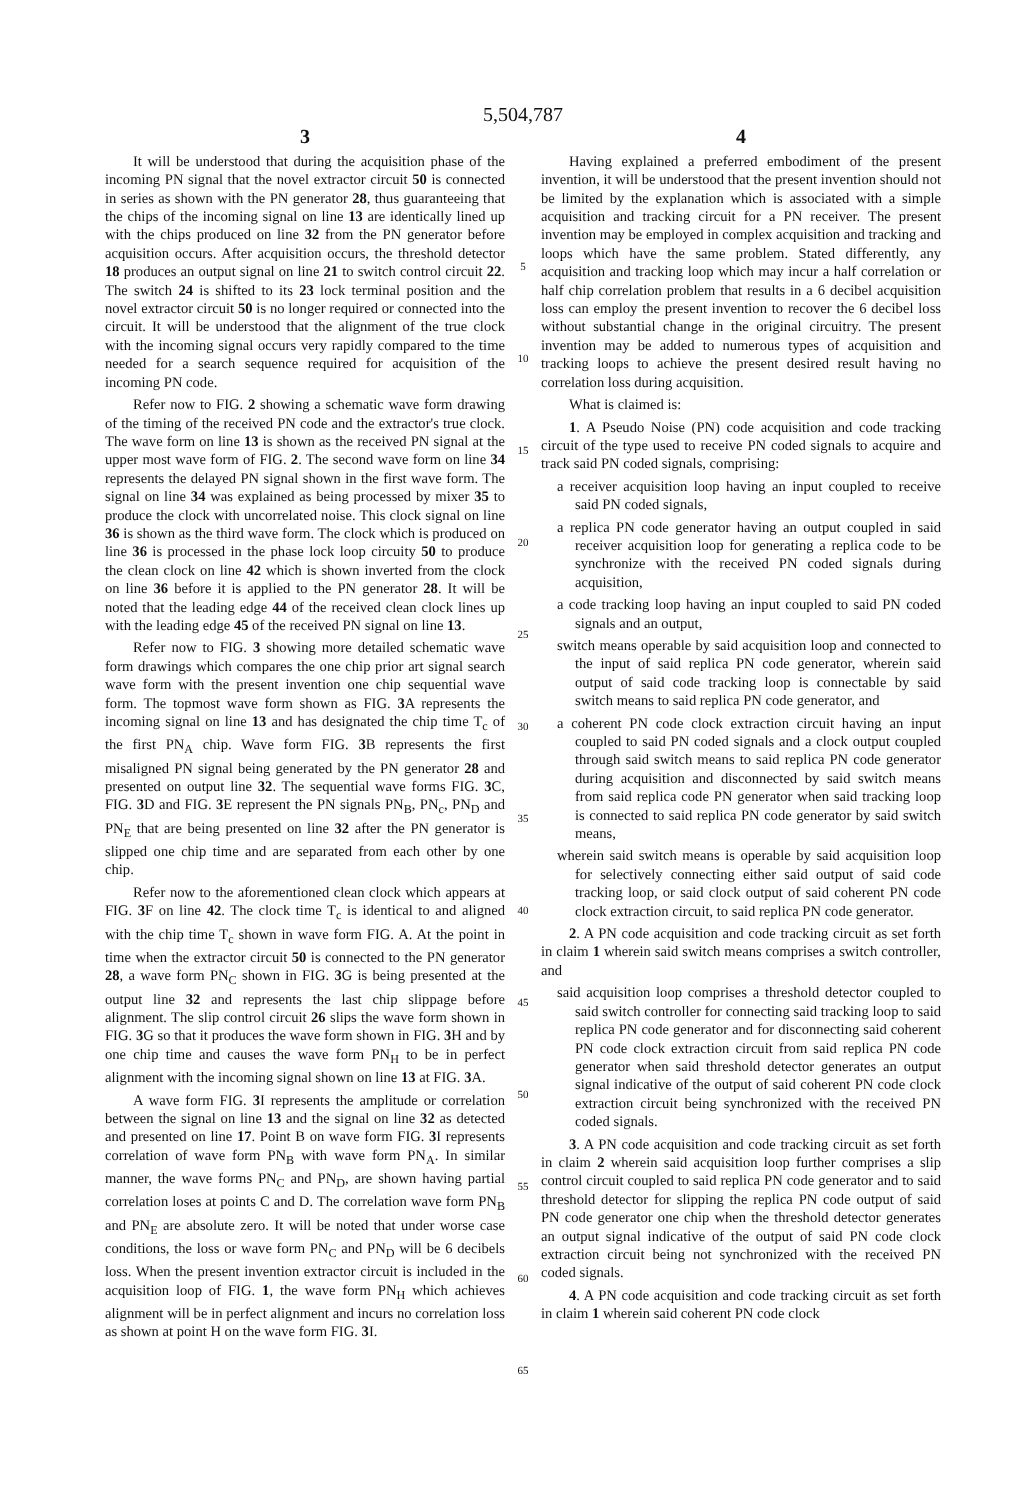5,504,787
3
It will be understood that during the acquisition phase of the incoming PN signal that the novel extractor circuit 50 is connected in series as shown with the PN generator 28, thus guaranteeing that the chips of the incoming signal on line 13 are identically lined up with the chips produced on line 32 from the PN generator before acquisition occurs. After acquisition occurs, the threshold detector 18 produces an output signal on line 21 to switch control circuit 22. The switch 24 is shifted to its 23 lock terminal position and the novel extractor circuit 50 is no longer required or connected into the circuit. It will be understood that the alignment of the true clock with the incoming signal occurs very rapidly compared to the time needed for a search sequence required for acquisition of the incoming PN code.
Refer now to FIG. 2 showing a schematic wave form drawing of the timing of the received PN code and the extractor's true clock. The wave form on line 13 is shown as the received PN signal at the upper most wave form of FIG. 2. The second wave form on line 34 represents the delayed PN signal shown in the first wave form. The signal on line 34 was explained as being processed by mixer 35 to produce the clock with uncorrelated noise. This clock signal on line 36 is shown as the third wave form. The clock which is produced on line 36 is processed in the phase lock loop circuity 50 to produce the clean clock on line 42 which is shown inverted from the clock on line 36 before it is applied to the PN generator 28. It will be noted that the leading edge 44 of the received clean clock lines up with the leading edge 45 of the received PN signal on line 13.
Refer now to FIG. 3 showing more detailed schematic wave form drawings which compares the one chip prior art signal search wave form with the present invention one chip sequential wave form. The topmost wave form shown as FIG. 3 A represents the incoming signal on line 13 and has designated the chip time T<sub>c</sub> of the first PN<sub>A</sub> chip. Wave form FIG. 3 B represents the first misaligned PN signal being generated by the PN generator 28 and presented on output line 32. The sequential wave forms FIG. 3 C, FIG. 3 D and FIG. 3 E represent the PN signals PN<sub>B</sub>, PN<sub>c</sub>, PN<sub>D</sub> and PN<sub>E</sub> that are being presented on line 32 after the PN generator is slipped one chip time and are separated from each other by one chip.
Refer now to the aforementioned clean clock which appears at FIG. 3 F on line 42. The clock time T<sub>c</sub> is identical to and aligned with the chip time T<sub>c</sub> shown in wave form FIG. A. At the point in time when the extractor circuit 50 is connected to the PN generator 28, a wave form PN<sub>C</sub> shown in FIG. 3 G is being presented at the output line 32 and represents the last chip slippage before alignment. The slip control circuit 26 slips the wave form shown in FIG. 3 G so that it produces the wave form shown in FIG. 3 H and by one chip time and causes the wave form PN<sub>H</sub> to be in perfect alignment with the incoming signal shown on line 13 at FIG. 3 A.
A wave form FIG. 3 I represents the amplitude or correlation between the signal on line 13 and the signal on line 32 as detected and presented on line 17. Point B on wave form FIG. 3 I represents correlation of wave form PN<sub>B</sub> with wave form PN<sub>A</sub>. In similar manner, the wave forms PN<sub>C</sub> and PN<sub>D</sub>, are shown having partial correlation loses at points C and D. The correlation wave form PN<sub>B</sub> and PN<sub>E</sub> are absolute zero. It will be noted that under worse case conditions, the loss or wave form PN<sub>C</sub> and PN<sub>D</sub> will be 6 decibels loss. When the present invention extractor circuit is included in the acquisition loop of FIG. 1, the wave form PN<sub>H</sub> which achieves alignment will be in perfect alignment and incurs no correlation loss as shown at point H on the wave form FIG. 3 I.
5
10
15
20
25
30
35
40
45
50
55
60
65
4
Having explained a preferred embodiment of the present invention, it will be understood that the present invention should not be limited by the explanation which is associated with a simple acquisition and tracking circuit for a PN receiver. The present invention may be employed in complex acquisition and tracking and loops which have the same problem. Stated differently, any acquisition and tracking loop which may incur a half correlation or half chip correlation problem that results in a 6 decibel acquisition loss can employ the present invention to recover the 6 decibel loss without substantial change in the original circuitry. The present invention may be added to numerous types of acquisition and tracking loops to achieve the present desired result having no correlation loss during acquisition.
What is claimed is:
1. A Pseudo Noise (PN) code acquisition and code tracking circuit of the type used to receive PN coded signals to acquire and track said PN coded signals, comprising:
a receiver acquisition loop having an input coupled to receive said PN coded signals,
a replica PN code generator having an output coupled in said receiver acquisition loop for generating a replica code to be synchronize with the received PN coded signals during acquisition,
a code tracking loop having an input coupled to said PN coded signals and an output,
switch means operable by said acquisition loop and connected to the input of said replica PN code generator, wherein said output of said code tracking loop is connectable by said switch means to said replica PN code generator, and
a coherent PN code clock extraction circuit having an input coupled to said PN coded signals and a clock output coupled through said switch means to said replica PN code generator during acquisition and disconnected by said switch means from said replica code PN generator when said tracking loop is connected to said replica PN code generator by said switch means,
wherein said switch means is operable by said acquisition loop for selectively connecting either said output of said code tracking loop, or said clock output of said coherent PN code clock extraction circuit, to said replica PN code generator.
2. A PN code acquisition and code tracking circuit as set forth in claim 1 wherein said switch means comprises a switch controller, and
said acquisition loop comprises a threshold detector coupled to said switch controller for connecting said tracking loop to said replica PN code generator and for disconnecting said coherent PN code clock extraction circuit from said replica PN code generator when said threshold detector generates an output signal indicative of the output of said coherent PN code clock extraction circuit being synchronized with the received PN coded signals.
3. A PN code acquisition and code tracking circuit as set forth in claim 2 wherein said acquisition loop further comprises a slip control circuit coupled to said replica PN code generator and to said threshold detector for slipping the replica PN code output of said PN code generator one chip when the threshold detector generates an output signal indicative of the output of said PN code clock extraction circuit being not synchronized with the received PN coded signals.
4. A PN code acquisition and code tracking circuit as set forth in claim 1 wherein said coherent PN code clock